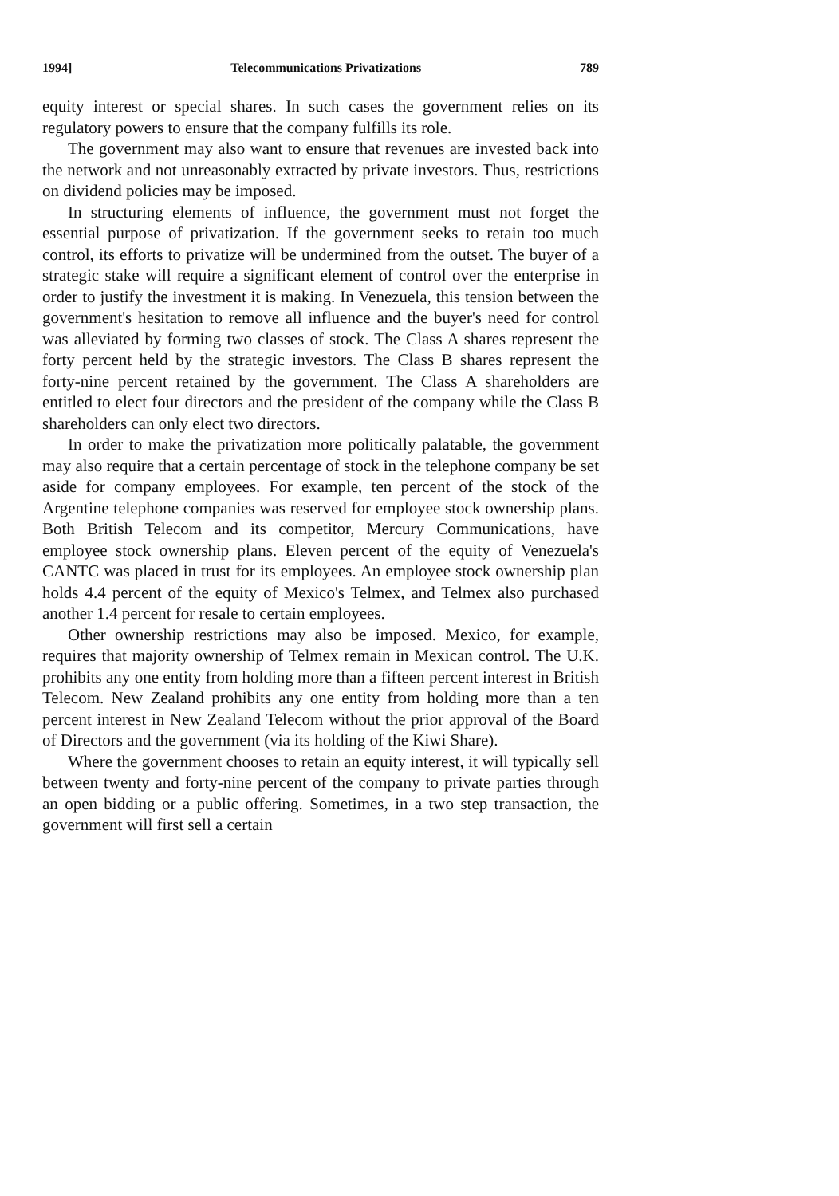1994] Telecommunications Privatizations 789
equity interest or special shares. In such cases the government relies on its regulatory powers to ensure that the company fulfills its role.
The government may also want to ensure that revenues are invested back into the network and not unreasonably extracted by private investors. Thus, restrictions on dividend policies may be imposed.
In structuring elements of influence, the government must not forget the essential purpose of privatization. If the government seeks to retain too much control, its efforts to privatize will be undermined from the outset. The buyer of a strategic stake will require a significant element of control over the enterprise in order to justify the investment it is making. In Venezuela, this tension between the government's hesitation to remove all influence and the buyer's need for control was alleviated by forming two classes of stock. The Class A shares represent the forty percent held by the strategic investors. The Class B shares represent the forty-nine percent retained by the government. The Class A shareholders are entitled to elect four directors and the president of the company while the Class B shareholders can only elect two directors.
In order to make the privatization more politically palatable, the government may also require that a certain percentage of stock in the telephone company be set aside for company employees. For example, ten percent of the stock of the Argentine telephone companies was reserved for employee stock ownership plans. Both British Telecom and its competitor, Mercury Communications, have employee stock ownership plans. Eleven percent of the equity of Venezuela's CANTC was placed in trust for its employees. An employee stock ownership plan holds 4.4 percent of the equity of Mexico's Telmex, and Telmex also purchased another 1.4 percent for resale to certain employees.
Other ownership restrictions may also be imposed. Mexico, for example, requires that majority ownership of Telmex remain in Mexican control. The U.K. prohibits any one entity from holding more than a fifteen percent interest in British Telecom. New Zealand prohibits any one entity from holding more than a ten percent interest in New Zealand Telecom without the prior approval of the Board of Directors and the government (via its holding of the Kiwi Share).
Where the government chooses to retain an equity interest, it will typically sell between twenty and forty-nine percent of the company to private parties through an open bidding or a public offering. Sometimes, in a two step transaction, the government will first sell a certain